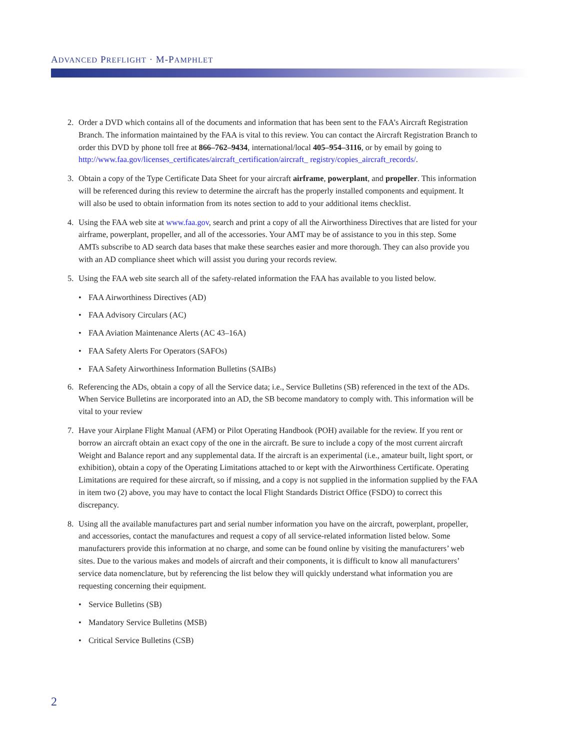ADVANCED PREFLIGHT · M-PAMPHLET
2. Order a DVD which contains all of the documents and information that has been sent to the FAA’s Aircraft Registration Branch. The information maintained by the FAA is vital to this review. You can contact the Aircraft Registration Branch to order this DVD by phone toll free at 866–762–9434, international/local 405–954–3116, or by email by going to http://www.faa.gov/licenses_certificates/aircraft_certification/aircraft_ registry/copies_aircraft_records/.
3. Obtain a copy of the Type Certificate Data Sheet for your aircraft airframe, powerplant, and propeller. This information will be referenced during this review to determine the aircraft has the properly installed components and equipment. It will also be used to obtain information from its notes section to add to your additional items checklist.
4. Using the FAA web site at www.faa.gov, search and print a copy of all the Airworthiness Directives that are listed for your airframe, powerplant, propeller, and all of the accessories. Your AMT may be of assistance to you in this step. Some AMTs subscribe to AD search data bases that make these searches easier and more thorough. They can also provide you with an AD compliance sheet which will assist you during your records review.
5. Using the FAA web site search all of the safety-related information the FAA has available to you listed below.
• FAA Airworthiness Directives (AD)
• FAA Advisory Circulars (AC)
• FAA Aviation Maintenance Alerts (AC 43–16A)
• FAA Safety Alerts For Operators (SAFOs)
• FAA Safety Airworthiness Information Bulletins (SAIBs)
6. Referencing the ADs, obtain a copy of all the Service data; i.e., Service Bulletins (SB) referenced in the text of the ADs. When Service Bulletins are incorporated into an AD, the SB become mandatory to comply with. This information will be vital to your review
7. Have your Airplane Flight Manual (AFM) or Pilot Operating Handbook (POH) available for the review. If you rent or borrow an aircraft obtain an exact copy of the one in the aircraft. Be sure to include a copy of the most current aircraft Weight and Balance report and any supplemental data. If the aircraft is an experimental (i.e., amateur built, light sport, or exhibition), obtain a copy of the Operating Limitations attached to or kept with the Airworthiness Certificate. Operating Limitations are required for these aircraft, so if missing, and a copy is not supplied in the information supplied by the FAA in item two (2) above, you may have to contact the local Flight Standards District Office (FSDO) to correct this discrepancy.
8. Using all the available manufactures part and serial number information you have on the aircraft, powerplant, propeller, and accessories, contact the manufactures and request a copy of all service-related information listed below. Some manufacturers provide this information at no charge, and some can be found online by visiting the manufacturers’ web sites. Due to the various makes and models of aircraft and their components, it is difficult to know all manufacturers’ service data nomenclature, but by referencing the list below they will quickly understand what information you are requesting concerning their equipment.
• Service Bulletins (SB)
• Mandatory Service Bulletins (MSB)
• Critical Service Bulletins (CSB)
2